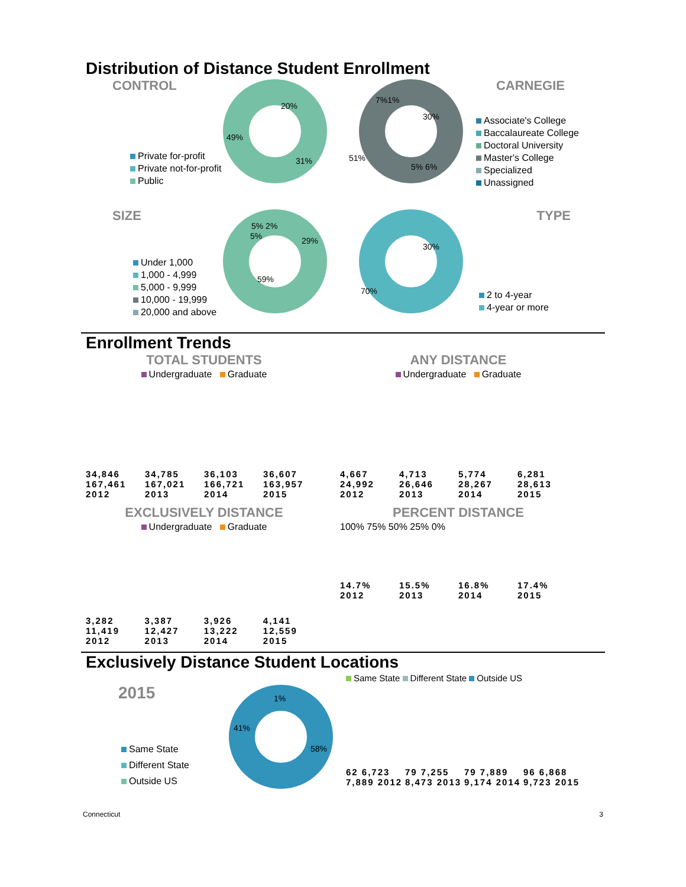Distribution of Distance Student Enrollment
CONTROL
Private for-profit
Private not-for-profit
Public
20%
31%
49%
30%
51%
7%1%
5% 6%
CARNEGIE
Associate's College
Baccalaureate College
Doctoral University
Master's College
Specialized
Unassigned
SIZE
Under 1,000
1,000 - 4,999
5,000 - 9,999
10,000 - 19,999
20,000 and above
5% 2%
5%
29%
59%
30%
70%
TYPE
2 to 4-year
4-year or more
Enrollment Trends
TOTAL STUDENTS
Undergraduate Graduate
34,846 167,461 2012 34,785 167,021 2013 36,103 166,721 2014 36,607 163,957 2015
ANY DISTANCE
Undergraduate Graduate
4,667 24,992 2012 4,713 26,646 2013 5,774 28,267 2014 6,281 28,613 2015
EXCLUSIVELY DISTANCE
Undergraduate Graduate
3,282 11,419 2012 3,387 12,427 2013 3,926 13,222 2014 4,141 12,559 2015
PERCENT DISTANCE
100% 75% 50% 25% 0%
14.7% 2012 15.5% 2013 16.8% 2014 17.4% 2015
Exclusively Distance Student Locations
2015
Same State
Different State
Outside US
1%
41%
58%
Same State Different State Outside US
62 6,723 7,889 2012 79 7,255 8,473 2013 79 7,889 9,174 2014 96 6,868 9,723 2015
Connecticut 3